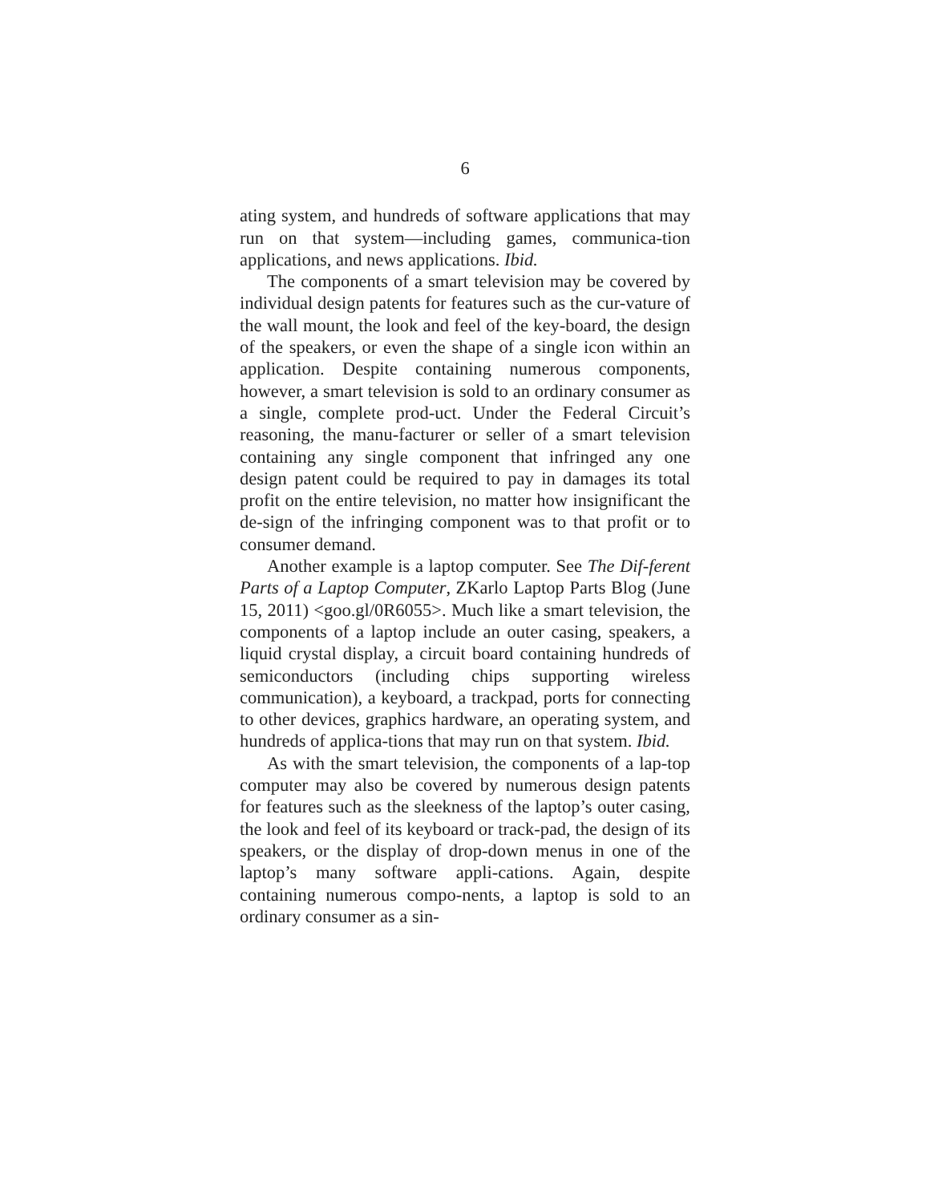6
ating system, and hundreds of software applications that may run on that system—including games, communica-tion applications, and news applications. Ibid.
The components of a smart television may be covered by individual design patents for features such as the cur-vature of the wall mount, the look and feel of the key-board, the design of the speakers, or even the shape of a single icon within an application. Despite containing numerous components, however, a smart television is sold to an ordinary consumer as a single, complete prod-uct. Under the Federal Circuit’s reasoning, the manu-facturer or seller of a smart television containing any single component that infringed any one design patent could be required to pay in damages its total profit on the entire television, no matter how insignificant the de-sign of the infringing component was to that profit or to consumer demand.
Another example is a laptop computer. See The Dif-ferent Parts of a Laptop Computer, ZKarlo Laptop Parts Blog (June 15, 2011) <goo.gl/0R6055>. Much like a smart television, the components of a laptop include an outer casing, speakers, a liquid crystal display, a circuit board containing hundreds of semiconductors (including chips supporting wireless communication), a keyboard, a trackpad, ports for connecting to other devices, graphics hardware, an operating system, and hundreds of applica-tions that may run on that system. Ibid.
As with the smart television, the components of a lap-top computer may also be covered by numerous design patents for features such as the sleekness of the laptop’s outer casing, the look and feel of its keyboard or track-pad, the design of its speakers, or the display of drop-down menus in one of the laptop’s many software appli-cations. Again, despite containing numerous compo-nents, a laptop is sold to an ordinary consumer as a sin-